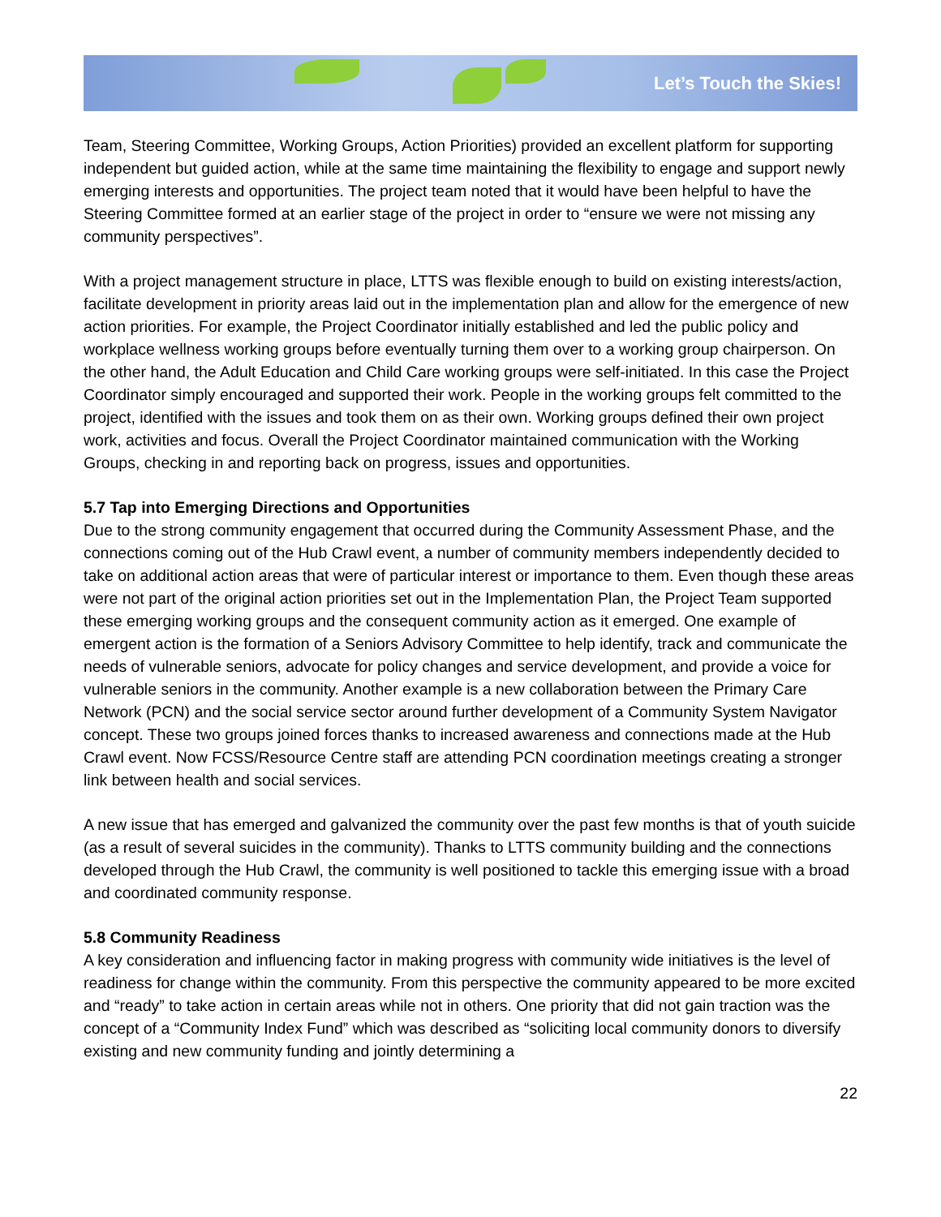Let’s Touch the Skies!
Team, Steering Committee, Working Groups, Action Priorities) provided an excellent platform for supporting independent but guided action, while at the same time maintaining the flexibility to engage and support newly emerging interests and opportunities. The project team noted that it would have been helpful to have the Steering Committee formed at an earlier stage of the project in order to “ensure we were not missing any community perspectives”.
With a project management structure in place, LTTS was flexible enough to build on existing interests/action, facilitate development in priority areas laid out in the implementation plan and allow for the emergence of new action priorities. For example, the Project Coordinator initially established and led the public policy and workplace wellness working groups before eventually turning them over to a working group chairperson. On the other hand, the Adult Education and Child Care working groups were self-initiated. In this case the Project Coordinator simply encouraged and supported their work. People in the working groups felt committed to the project, identified with the issues and took them on as their own. Working groups defined their own project work, activities and focus. Overall the Project Coordinator maintained communication with the Working Groups, checking in and reporting back on progress, issues and opportunities.
5.7 Tap into Emerging Directions and Opportunities
Due to the strong community engagement that occurred during the Community Assessment Phase, and the connections coming out of the Hub Crawl event, a number of community members independently decided to take on additional action areas that were of particular interest or importance to them. Even though these areas were not part of the original action priorities set out in the Implementation Plan, the Project Team supported these emerging working groups and the consequent community action as it emerged. One example of emergent action is the formation of a Seniors Advisory Committee to help identify, track and communicate the needs of vulnerable seniors, advocate for policy changes and service development, and provide a voice for vulnerable seniors in the community. Another example is a new collaboration between the Primary Care Network (PCN) and the social service sector around further development of a Community System Navigator concept. These two groups joined forces thanks to increased awareness and connections made at the Hub Crawl event. Now FCSS/Resource Centre staff are attending PCN coordination meetings creating a stronger link between health and social services.
A new issue that has emerged and galvanized the community over the past few months is that of youth suicide (as a result of several suicides in the community). Thanks to LTTS community building and the connections developed through the Hub Crawl, the community is well positioned to tackle this emerging issue with a broad and coordinated community response.
5.8 Community Readiness
A key consideration and influencing factor in making progress with community wide initiatives is the level of readiness for change within the community. From this perspective the community appeared to be more excited and “ready” to take action in certain areas while not in others. One priority that did not gain traction was the concept of a “Community Index Fund” which was described as “soliciting local community donors to diversify existing and new community funding and jointly determining a
22